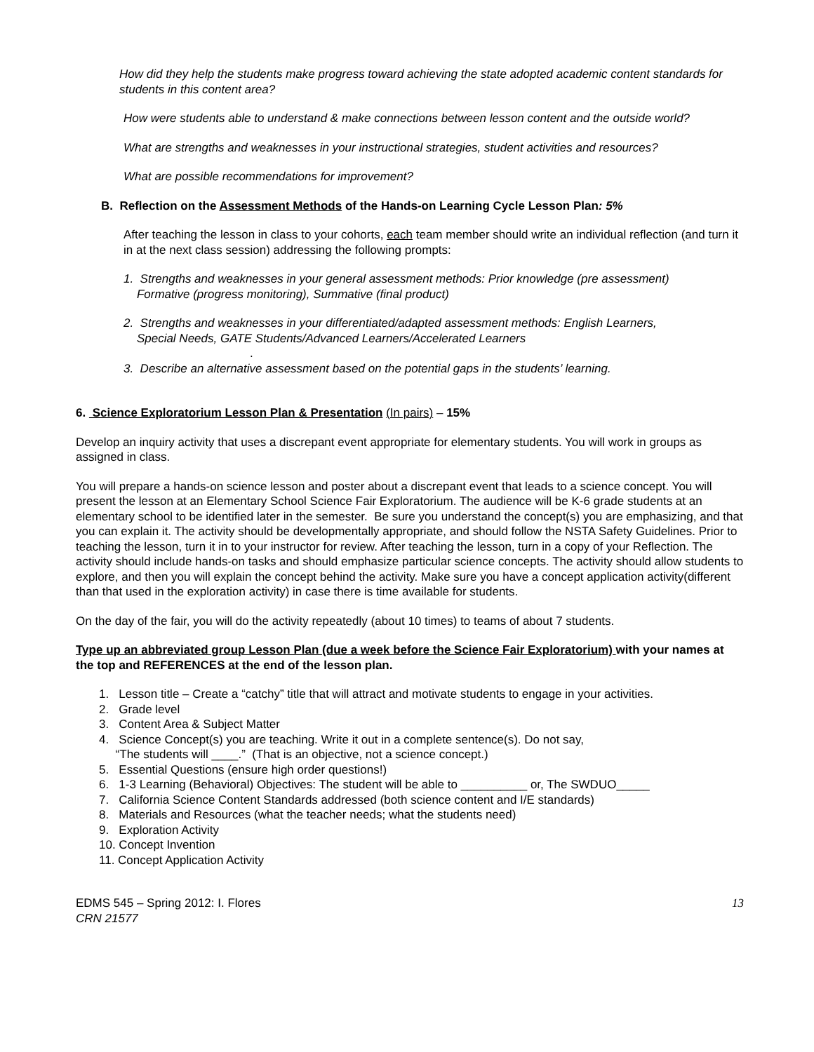How did they help the students make progress toward achieving the state adopted academic content standards for students in this content area?
How were students able to understand & make connections between lesson content and the outside world?
What are strengths and weaknesses in your instructional strategies, student activities and resources?
What are possible recommendations for improvement?
B. Reflection on the Assessment Methods of the Hands-on Learning Cycle Lesson Plan: 5%
After teaching the lesson in class to your cohorts, each team member should write an individual reflection (and turn it in at the next class session) addressing the following prompts:
1. Strengths and weaknesses in your general assessment methods: Prior knowledge (pre assessment)
Formative (progress monitoring), Summative (final product)
2. Strengths and weaknesses in your differentiated/adapted assessment methods: English Learners,
Special Needs, GATE Students/Advanced Learners/Accelerated Learners
.
3. Describe an alternative assessment based on the potential gaps in the students’ learning.
6. Science Exploratorium Lesson Plan & Presentation (In pairs) – 15%
Develop an inquiry activity that uses a discrepant event appropriate for elementary students. You will work in groups as assigned in class.
You will prepare a hands-on science lesson and poster about a discrepant event that leads to a science concept. You will present the lesson at an Elementary School Science Fair Exploratorium. The audience will be K-6 grade students at an elementary school to be identified later in the semester. Be sure you understand the concept(s) you are emphasizing, and that you can explain it. The activity should be developmentally appropriate, and should follow the NSTA Safety Guidelines. Prior to teaching the lesson, turn it in to your instructor for review. After teaching the lesson, turn in a copy of your Reflection. The activity should include hands-on tasks and should emphasize particular science concepts. The activity should allow students to explore, and then you will explain the concept behind the activity. Make sure you have a concept application activity(different than that used in the exploration activity) in case there is time available for students.
On the day of the fair, you will do the activity repeatedly (about 10 times) to teams of about 7 students.
Type up an abbreviated group Lesson Plan (due a week before the Science Fair Exploratorium) with your names at the top and REFERENCES at the end of the lesson plan.
1. Lesson title – Create a “catchy” title that will attract and motivate students to engage in your activities.
2. Grade level
3. Content Area & Subject Matter
4. Science Concept(s) you are teaching. Write it out in a complete sentence(s). Do not say,
“The students will ____.” (That is an objective, not a science concept.)
5. Essential Questions (ensure high order questions!)
6. 1-3 Learning (Behavioral) Objectives: The student will be able to __________ or, The SWDUO_____
7. California Science Content Standards addressed (both science content and I/E standards)
8. Materials and Resources (what the teacher needs; what the students need)
9. Exploration Activity
10. Concept Invention
11. Concept Application Activity
EDMS 545 – Spring 2012: I. Flores
CRN 21577
13